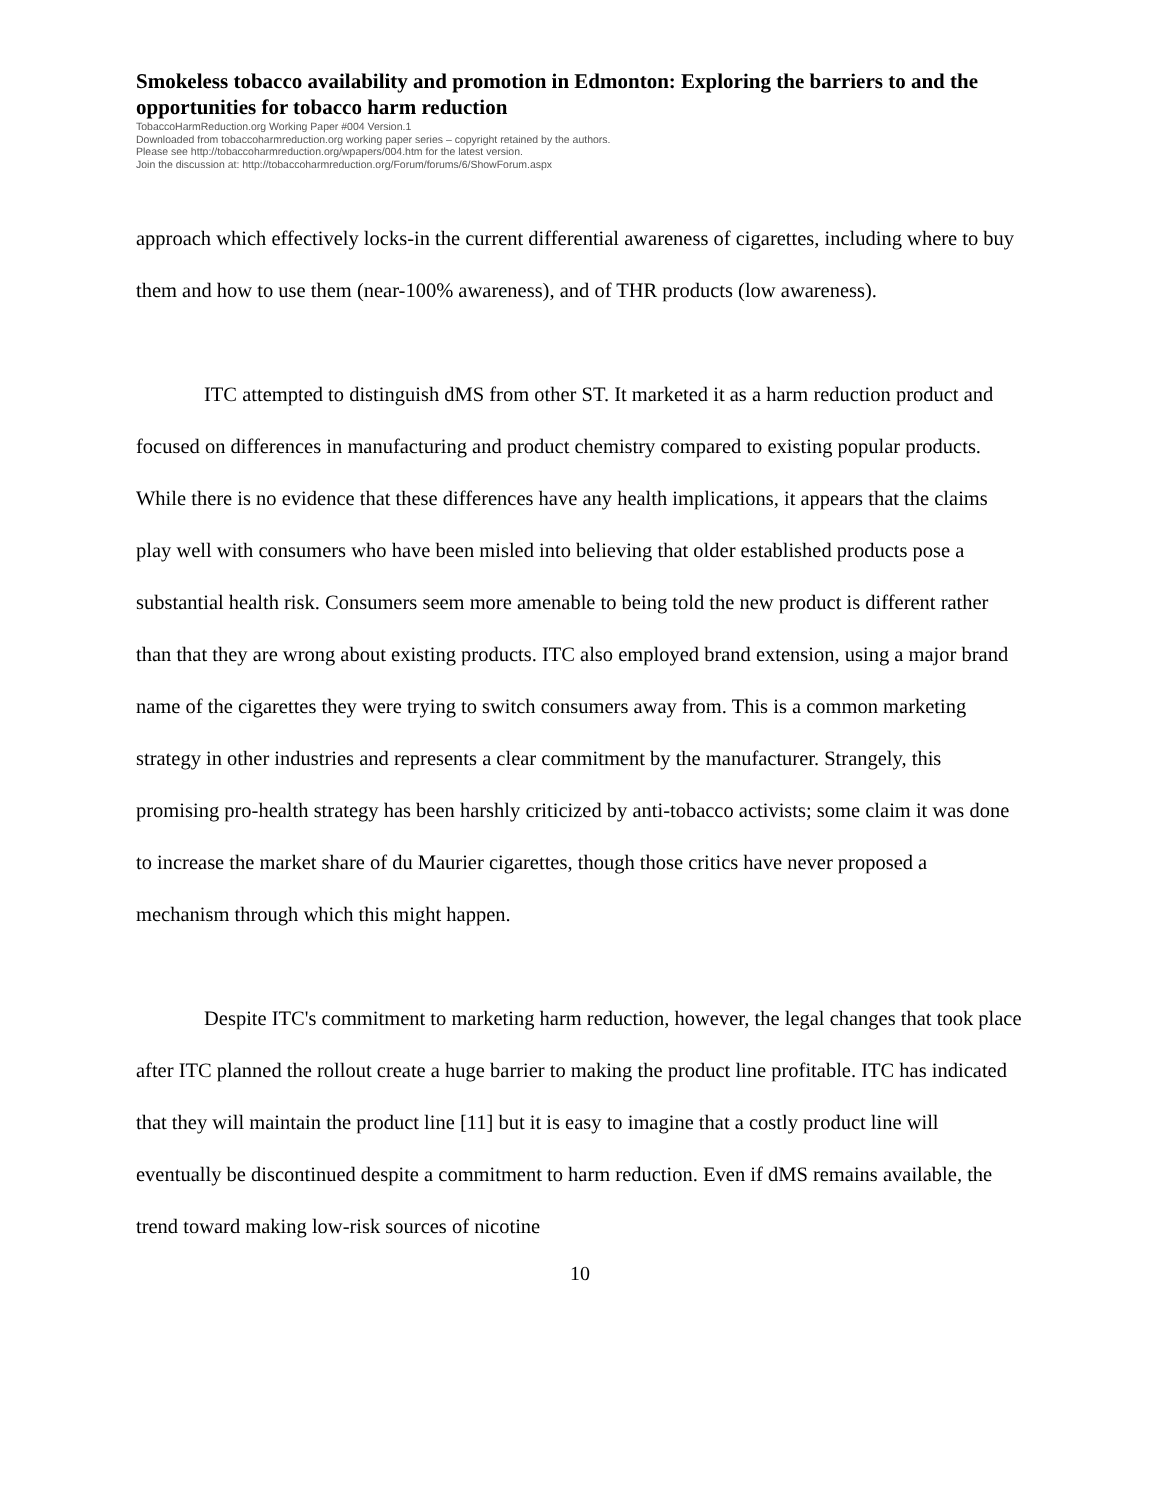Smokeless tobacco availability and promotion in Edmonton: Exploring the barriers to and the opportunities for tobacco harm reduction
TobaccoHarmReduction.org Working Paper #004 Version.1
Downloaded from tobaccoharmreduction.org working paper series – copyright retained by the authors.
Please see http://tobaccoharmreduction.org/wpapers/004.htm for the latest version.
Join the discussion at: http://tobaccoharmreduction.org/Forum/forums/6/ShowForum.aspx
approach which effectively locks-in the current differential awareness of cigarettes, including where to buy them and how to use them (near-100% awareness), and of THR products (low awareness).
ITC attempted to distinguish dMS from other ST. It marketed it as a harm reduction product and focused on differences in manufacturing and product chemistry compared to existing popular products. While there is no evidence that these differences have any health implications, it appears that the claims play well with consumers who have been misled into believing that older established products pose a substantial health risk. Consumers seem more amenable to being told the new product is different rather than that they are wrong about existing products. ITC also employed brand extension, using a major brand name of the cigarettes they were trying to switch consumers away from. This is a common marketing strategy in other industries and represents a clear commitment by the manufacturer. Strangely, this promising pro-health strategy has been harshly criticized by anti-tobacco activists; some claim it was done to increase the market share of du Maurier cigarettes, though those critics have never proposed a mechanism through which this might happen.
Despite ITC's commitment to marketing harm reduction, however, the legal changes that took place after ITC planned the rollout create a huge barrier to making the product line profitable. ITC has indicated that they will maintain the product line [11] but it is easy to imagine that a costly product line will eventually be discontinued despite a commitment to harm reduction. Even if dMS remains available, the trend toward making low-risk sources of nicotine
10